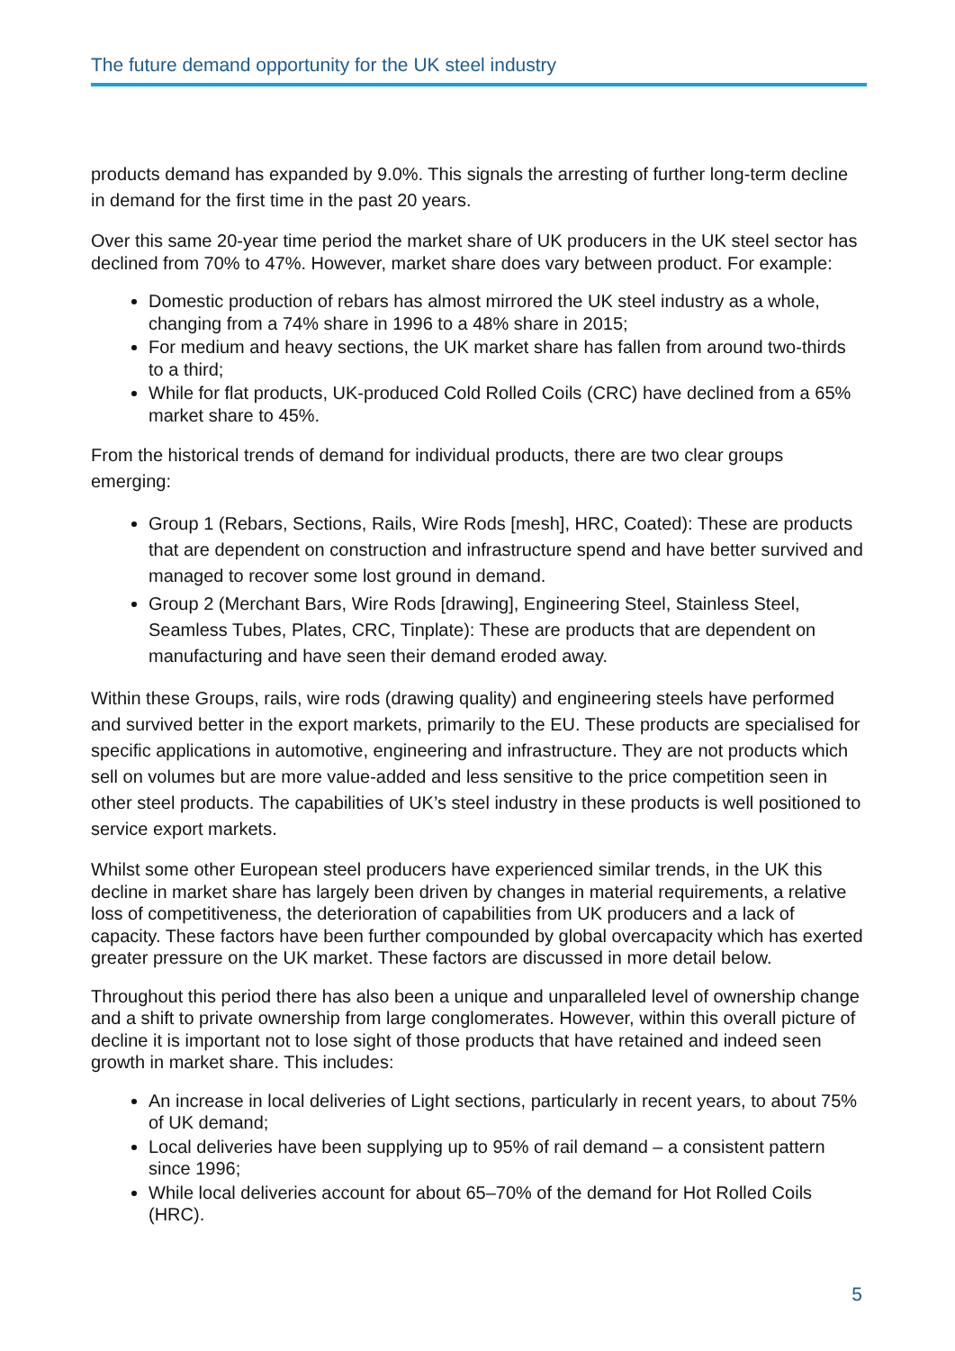The future demand opportunity for the UK steel industry
products demand has expanded by 9.0%. This signals the arresting of further long-term decline in demand for the first time in the past 20 years.
Over this same 20-year time period the market share of UK producers in the UK steel sector has declined from 70% to 47%. However, market share does vary between product. For example:
Domestic production of rebars has almost mirrored the UK steel industry as a whole, changing from a 74% share in 1996 to a 48% share in 2015;
For medium and heavy sections, the UK market share has fallen from around two-thirds to a third;
While for flat products, UK-produced Cold Rolled Coils (CRC) have declined from a 65% market share to 45%.
From the historical trends of demand for individual products, there are two clear groups emerging:
Group 1 (Rebars, Sections, Rails, Wire Rods [mesh], HRC, Coated): These are products that are dependent on construction and infrastructure spend and have better survived and managed to recover some lost ground in demand.
Group 2 (Merchant Bars, Wire Rods [drawing], Engineering Steel, Stainless Steel, Seamless Tubes, Plates, CRC, Tinplate): These are products that are dependent on manufacturing and have seen their demand eroded away.
Within these Groups, rails, wire rods (drawing quality) and engineering steels have performed and survived better in the export markets, primarily to the EU. These products are specialised for specific applications in automotive, engineering and infrastructure. They are not products which sell on volumes but are more value-added and less sensitive to the price competition seen in other steel products. The capabilities of UK’s steel industry in these products is well positioned to service export markets.
Whilst some other European steel producers have experienced similar trends, in the UK this decline in market share has largely been driven by changes in material requirements, a relative loss of competitiveness, the deterioration of capabilities from UK producers and a lack of capacity. These factors have been further compounded by global overcapacity which has exerted greater pressure on the UK market. These factors are discussed in more detail below.
Throughout this period there has also been a unique and unparalleled level of ownership change and a shift to private ownership from large conglomerates. However, within this overall picture of decline it is important not to lose sight of those products that have retained and indeed seen growth in market share. This includes:
An increase in local deliveries of Light sections, particularly in recent years, to about 75% of UK demand;
Local deliveries have been supplying up to 95% of rail demand – a consistent pattern since 1996;
While local deliveries account for about 65–70% of the demand for Hot Rolled Coils (HRC).
5